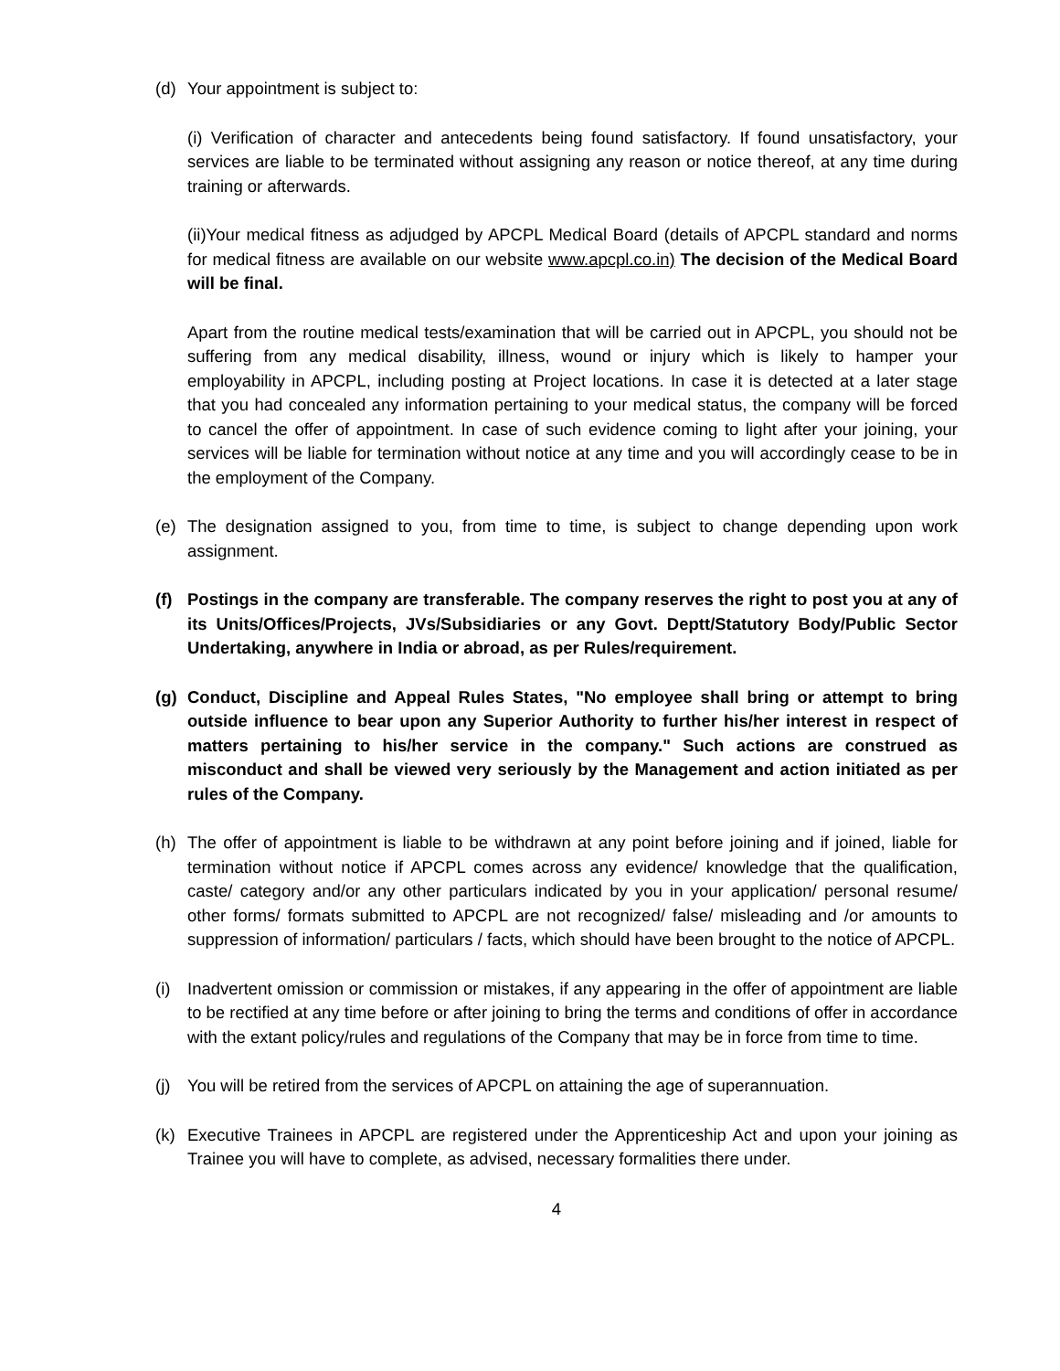(d) Your appointment is subject to:
(i) Verification of character and antecedents being found satisfactory. If found unsatisfactory, your services are liable to be terminated without assigning any reason or notice thereof, at any time during training or afterwards.
(ii)Your medical fitness as adjudged by APCPL Medical Board (details of APCPL standard and norms for medical fitness are available on our website www.apcpl.co.in) The decision of the Medical Board will be final.
Apart from the routine medical tests/examination that will be carried out in APCPL, you should not be suffering from any medical disability, illness, wound or injury which is likely to hamper your employability in APCPL, including posting at Project locations. In case it is detected at a later stage that you had concealed any information pertaining to your medical status, the company will be forced to cancel the offer of appointment. In case of such evidence coming to light after your joining, your services will be liable for termination without notice at any time and you will accordingly cease to be in the employment of the Company.
(e) The designation assigned to you, from time to time, is subject to change depending upon work assignment.
(f) Postings in the company are transferable. The company reserves the right to post you at any of its Units/Offices/Projects, JVs/Subsidiaries or any Govt. Deptt/Statutory Body/Public Sector Undertaking, anywhere in India or abroad, as per Rules/requirement.
(g) Conduct, Discipline and Appeal Rules States, "No employee shall bring or attempt to bring outside influence to bear upon any Superior Authority to further his/her interest in respect of matters pertaining to his/her service in the company." Such actions are construed as misconduct and shall be viewed very seriously by the Management and action initiated as per rules of the Company.
(h) The offer of appointment is liable to be withdrawn at any point before joining and if joined, liable for termination without notice if APCPL comes across any evidence/ knowledge that the qualification, caste/ category and/or any other particulars indicated by you in your application/ personal resume/ other forms/ formats submitted to APCPL are not recognized/ false/ misleading and /or amounts to suppression of information/ particulars / facts, which should have been brought to the notice of APCPL.
(i) Inadvertent omission or commission or mistakes, if any appearing in the offer of appointment are liable to be rectified at any time before or after joining to bring the terms and conditions of offer in accordance with the extant policy/rules and regulations of the Company that may be in force from time to time.
(j) You will be retired from the services of APCPL on attaining the age of superannuation.
(k) Executive Trainees in APCPL are registered under the Apprenticeship Act and upon your joining as Trainee you will have to complete, as advised, necessary formalities there under.
4